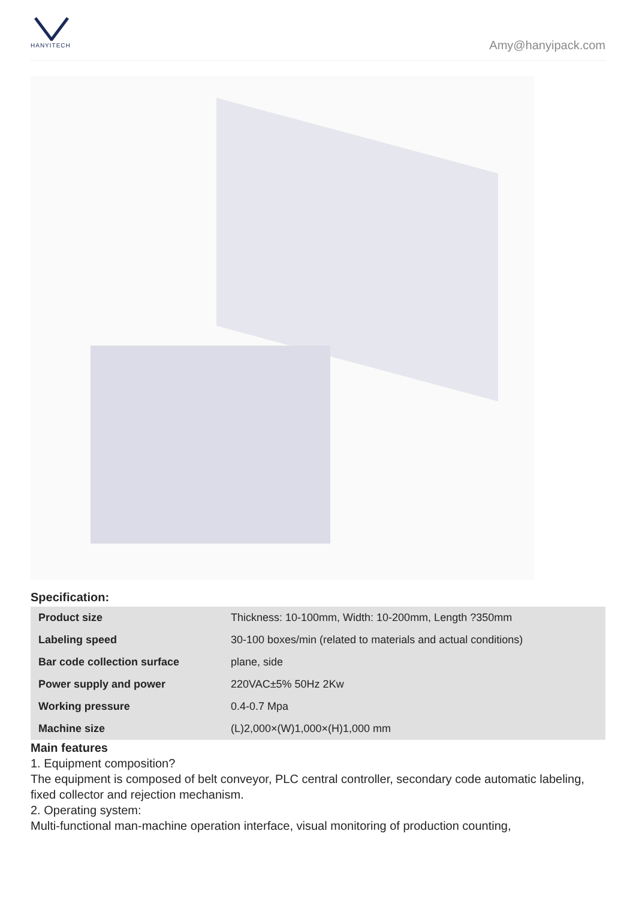HANYITECH
Amy@hanyipack.com
Specification:
| Product size | Thickness: 10-100mm, Width: 10-200mm, Length ?350mm |
| Labeling speed | 30-100 boxes/min (related to materials and actual conditions) |
| Bar code collection surface | plane, side |
| Power supply and power | 220VAC±5% 50Hz 2Kw |
| Working pressure | 0.4-0.7 Mpa |
| Machine size | (L)2,000×(W)1,000×(H)1,000 mm |
Main features
1. Equipment composition?
The equipment is composed of belt conveyor, PLC central controller, secondary code automatic labeling, fixed collector and rejection mechanism.
2. Operating system:
Multi-functional man-machine operation interface, visual monitoring of production counting,